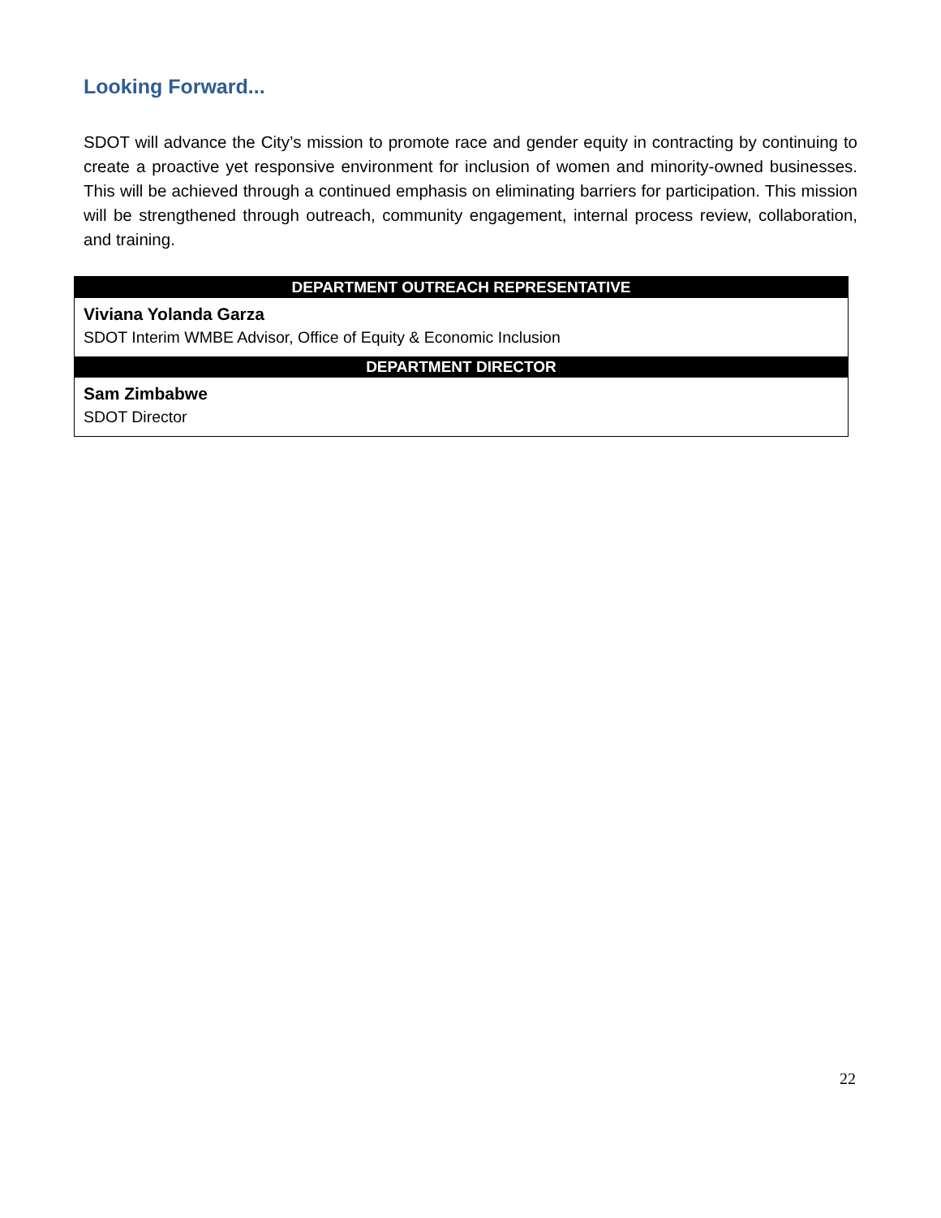Looking Forward...
SDOT will advance the City’s mission to promote race and gender equity in contracting by continuing to create a proactive yet responsive environment for inclusion of women and minority-owned businesses. This will be achieved through a continued emphasis on eliminating barriers for participation. This mission will be strengthened through outreach, community engagement, internal process review, collaboration, and training.
| DEPARTMENT OUTREACH REPRESENTATIVE |
| --- |
| Viviana Yolanda Garza SDOT Interim WMBE Advisor, Office of Equity & Economic Inclusion |
| DEPARTMENT DIRECTOR |
| Sam Zimbabwe SDOT Director |
22